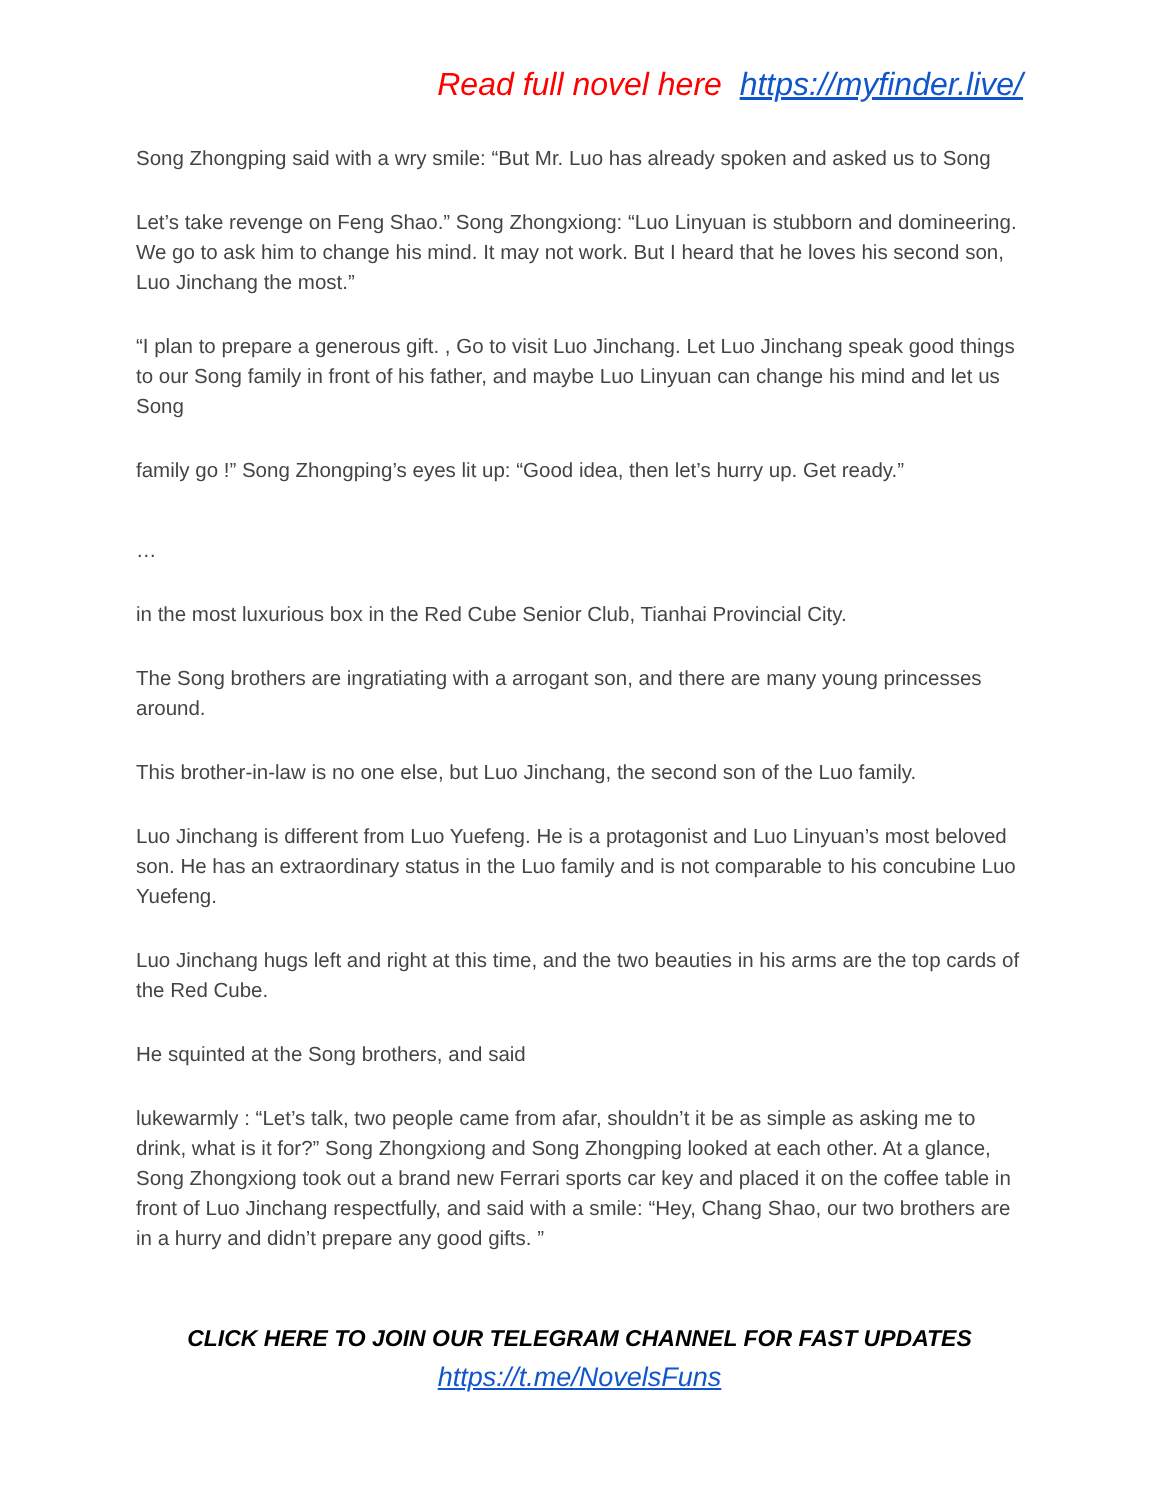Read full novel here https://myfinder.live/
Song Zhongping said with a wry smile: “But Mr. Luo has already spoken and asked us to Song
Let’s take revenge on Feng Shao.” Song Zhongxiong: “Luo Linyuan is stubborn and domineering. We go to ask him to change his mind. It may not work. But I heard that he loves his second son, Luo Jinchang the most.”
“I plan to prepare a generous gift. , Go to visit Luo Jinchang. Let Luo Jinchang speak good things to our Song family in front of his father, and maybe Luo Linyuan can change his mind and let us Song
family go !” Song Zhongping’s eyes lit up: “Good idea, then let’s hurry up. Get ready.”
…
in the most luxurious box in the Red Cube Senior Club, Tianhai Provincial City.
The Song brothers are ingratiating with a arrogant son, and there are many young princesses around.
This brother-in-law is no one else, but Luo Jinchang, the second son of the Luo family.
Luo Jinchang is different from Luo Yuefeng. He is a protagonist and Luo Linyuan’s most beloved son. He has an extraordinary status in the Luo family and is not comparable to his concubine Luo Yuefeng.
Luo Jinchang hugs left and right at this time, and the two beauties in his arms are the top cards of the Red Cube.
He squinted at the Song brothers, and said
lukewarmly : “Let’s talk, two people came from afar, shouldn’t it be as simple as asking me to drink, what is it for?” Song Zhongxiong and Song Zhongping looked at each other. At a glance, Song Zhongxiong took out a brand new Ferrari sports car key and placed it on the coffee table in front of Luo Jinchang respectfully, and said with a smile: “Hey, Chang Shao, our two brothers are in a hurry and didn’t prepare any good gifts. ”
CLICK HERE TO JOIN OUR TELEGRAM CHANNEL FOR FAST UPDATES
https://t.me/NovelsFuns